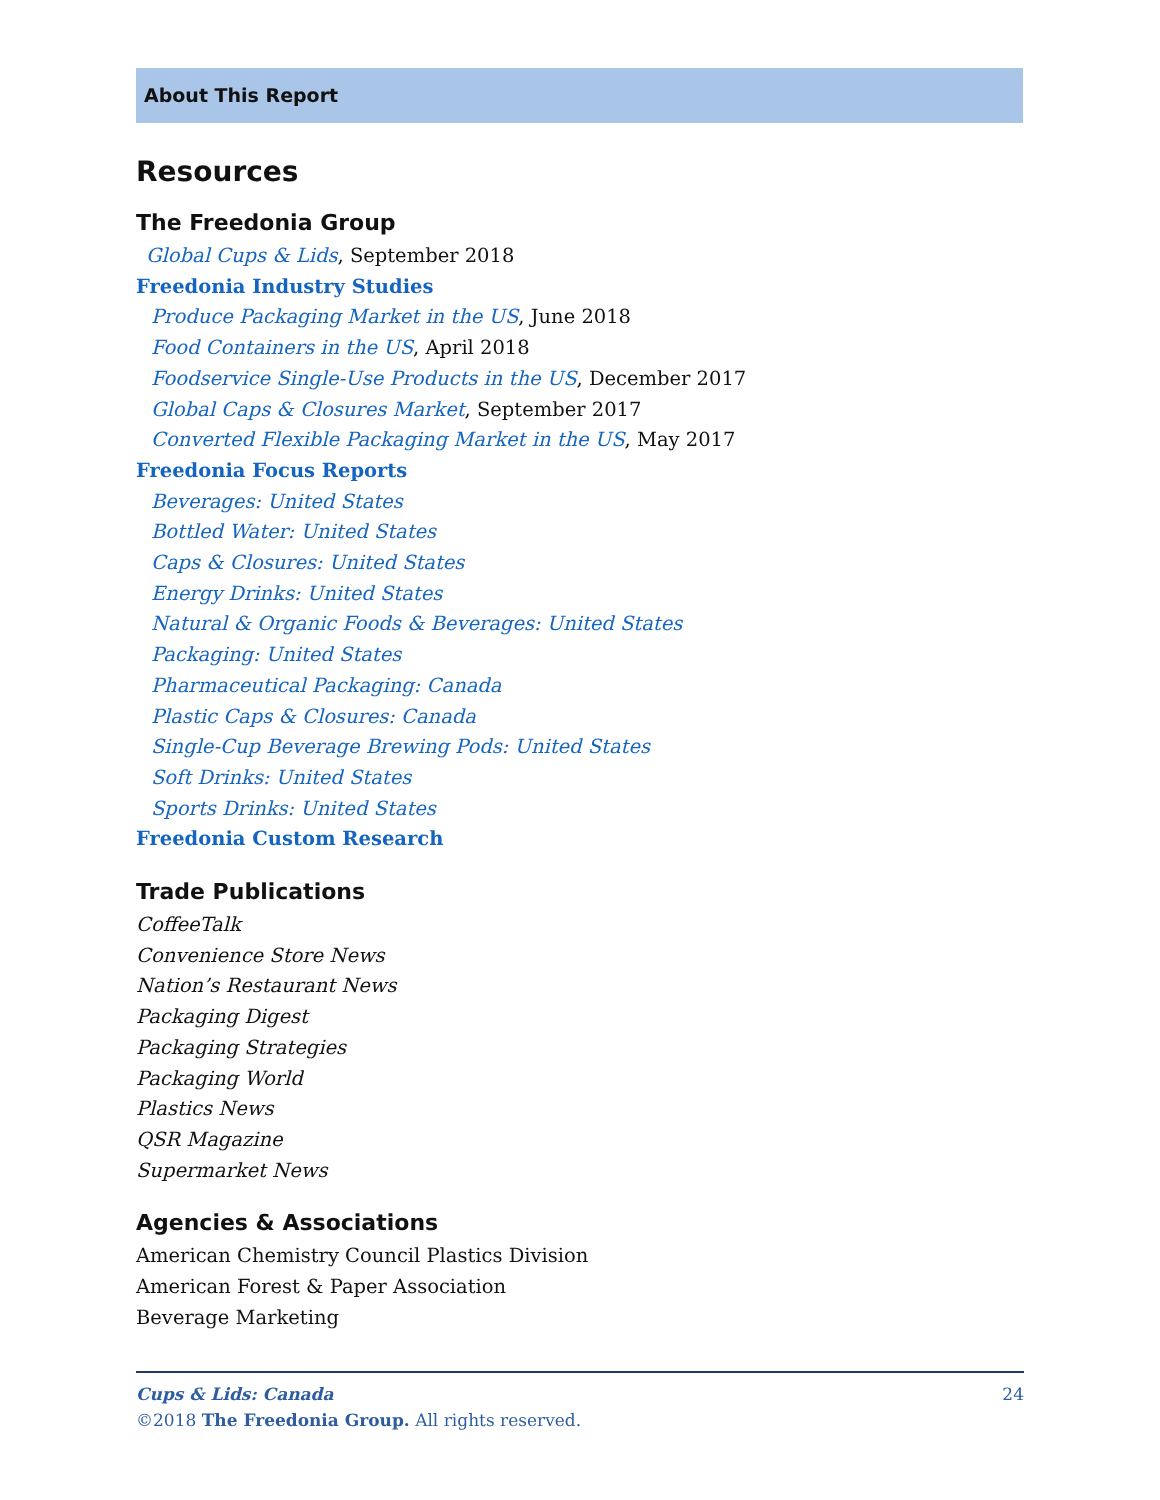About This Report
Resources
The Freedonia Group
Global Cups & Lids, September 2018
Freedonia Industry Studies
Produce Packaging Market in the US, June 2018
Food Containers in the US, April 2018
Foodservice Single-Use Products in the US, December 2017
Global Caps & Closures Market, September 2017
Converted Flexible Packaging Market in the US, May 2017
Freedonia Focus Reports
Beverages: United States
Bottled Water: United States
Caps & Closures: United States
Energy Drinks: United States
Natural & Organic Foods & Beverages: United States
Packaging: United States
Pharmaceutical Packaging: Canada
Plastic Caps & Closures: Canada
Single-Cup Beverage Brewing Pods: United States
Soft Drinks: United States
Sports Drinks: United States
Freedonia Custom Research
Trade Publications
CoffeeTalk
Convenience Store News
Nation’s Restaurant News
Packaging Digest
Packaging Strategies
Packaging World
Plastics News
QSR Magazine
Supermarket News
Agencies & Associations
American Chemistry Council Plastics Division
American Forest & Paper Association
Beverage Marketing
Cups & Lids: Canada 24
©2018 The Freedonia Group. All rights reserved.